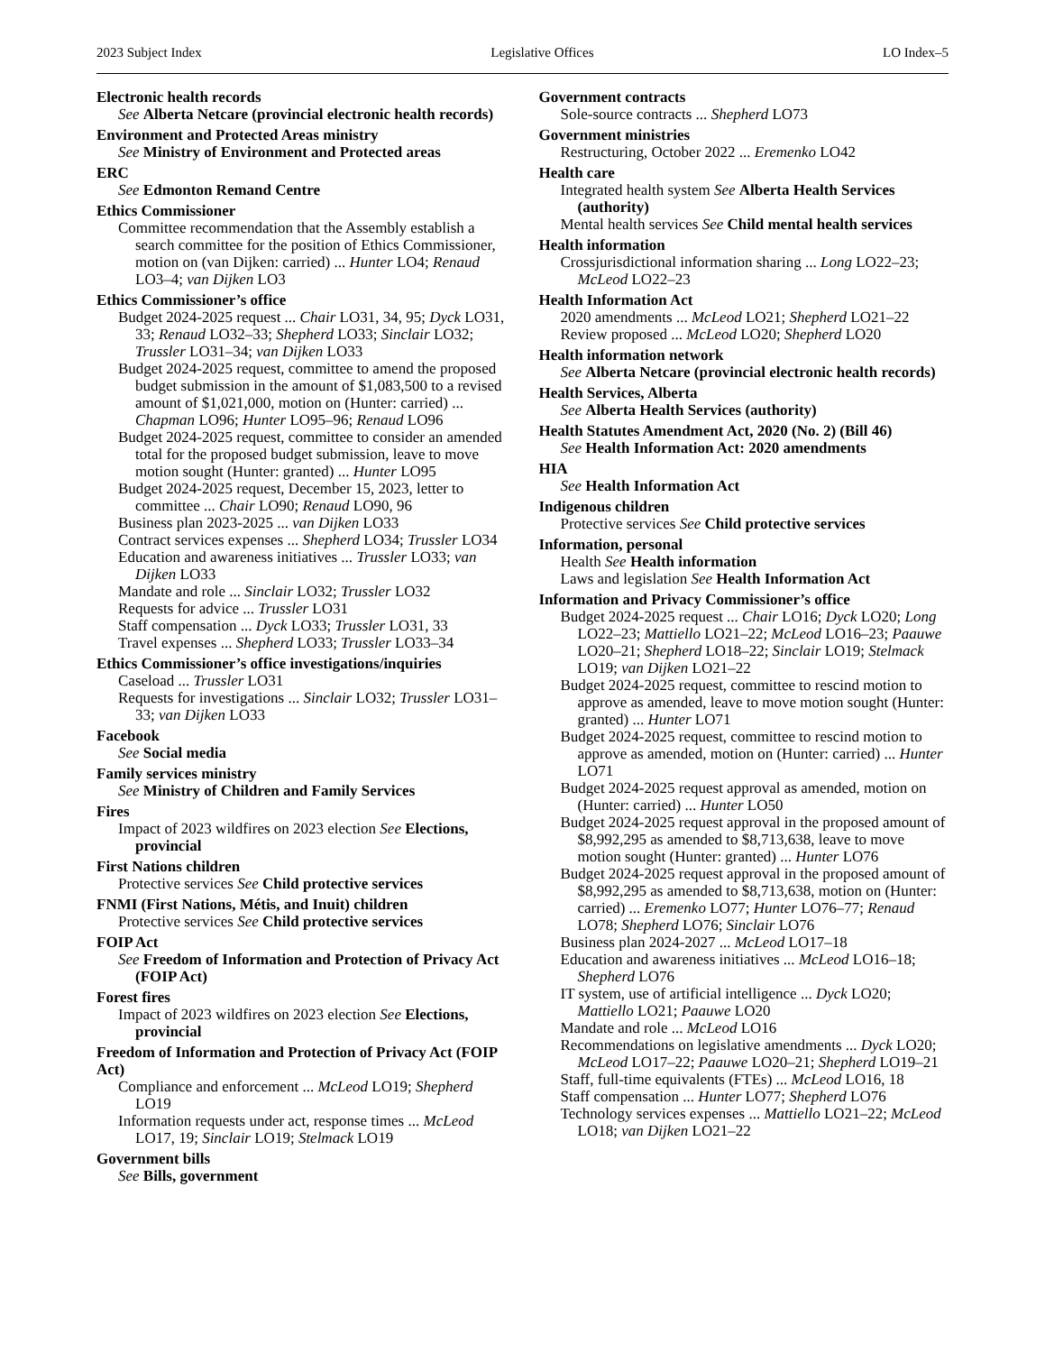2023 Subject Index Legislative Offices LO Index–5
Electronic health records
See Alberta Netcare (provincial electronic health records)
Environment and Protected Areas ministry
See Ministry of Environment and Protected areas
ERC
See Edmonton Remand Centre
Ethics Commissioner
Committee recommendation that the Assembly establish a search committee for the position of Ethics Commissioner, motion on (van Dijken: carried) ... Hunter LO4; Renaud LO3–4; van Dijken LO3
Ethics Commissioner’s office
Budget 2024-2025 request ... Chair LO31, 34, 95; Dyck LO31, 33; Renaud LO32–33; Shepherd LO33; Sinclair LO32; Trussler LO31–34; van Dijken LO33
Budget 2024-2025 request, committee to amend the proposed budget submission in the amount of $1,083,500 to a revised amount of $1,021,000, motion on (Hunter: carried) ... Chapman LO96; Hunter LO95–96; Renaud LO96
Budget 2024-2025 request, committee to consider an amended total for the proposed budget submission, leave to move motion sought (Hunter: granted) ... Hunter LO95
Budget 2024-2025 request, December 15, 2023, letter to committee ... Chair LO90; Renaud LO90, 96
Business plan 2023-2025 ... van Dijken LO33
Contract services expenses ... Shepherd LO34; Trussler LO34
Education and awareness initiatives ... Trussler LO33; van Dijken LO33
Mandate and role ... Sinclair LO32; Trussler LO32
Requests for advice ... Trussler LO31
Staff compensation ... Dyck LO33; Trussler LO31, 33
Travel expenses ... Shepherd LO33; Trussler LO33–34
Ethics Commissioner’s office investigations/inquiries
Caseload ... Trussler LO31
Requests for investigations ... Sinclair LO32; Trussler LO31–33; van Dijken LO33
Facebook
See Social media
Family services ministry
See Ministry of Children and Family Services
Fires
Impact of 2023 wildfires on 2023 election See Elections, provincial
First Nations children
Protective services See Child protective services
FNMI (First Nations, Métis, and Inuit) children
Protective services See Child protective services
FOIP Act
See Freedom of Information and Protection of Privacy Act (FOIP Act)
Forest fires
Impact of 2023 wildfires on 2023 election See Elections, provincial
Freedom of Information and Protection of Privacy Act (FOIP Act)
Compliance and enforcement ... McLeod LO19; Shepherd LO19
Information requests under act, response times ... McLeod LO17, 19; Sinclair LO19; Stelmack LO19
Government bills
See Bills, government
Government contracts
Sole-source contracts ... Shepherd LO73
Government ministries
Restructuring, October 2022 ... Eremenko LO42
Health care
Integrated health system See Alberta Health Services (authority)
Mental health services See Child mental health services
Health information
Crossjurisdictional information sharing ... Long LO22–23; McLeod LO22–23
Health Information Act
2020 amendments ... McLeod LO21; Shepherd LO21–22
Review proposed ... McLeod LO20; Shepherd LO20
Health information network
See Alberta Netcare (provincial electronic health records)
Health Services, Alberta
See Alberta Health Services (authority)
Health Statutes Amendment Act, 2020 (No. 2) (Bill 46)
See Health Information Act: 2020 amendments
HIA
See Health Information Act
Indigenous children
Protective services See Child protective services
Information, personal
Health See Health information
Laws and legislation See Health Information Act
Information and Privacy Commissioner’s office
Budget 2024-2025 request ... Chair LO16; Dyck LO20; Long LO22–23; Mattiello LO21–22; McLeod LO16–23; Paauwe LO20–21; Shepherd LO18–22; Sinclair LO19; Stelmack LO19; van Dijken LO21–22
Budget 2024-2025 request, committee to rescind motion to approve as amended, leave to move motion sought (Hunter: granted) ... Hunter LO71
Budget 2024-2025 request, committee to rescind motion to approve as amended, motion on (Hunter: carried) ... Hunter LO71
Budget 2024-2025 request approval as amended, motion on (Hunter: carried) ... Hunter LO50
Budget 2024-2025 request approval in the proposed amount of $8,992,295 as amended to $8,713,638, leave to move motion sought (Hunter: granted) ... Hunter LO76
Budget 2024-2025 request approval in the proposed amount of $8,992,295 as amended to $8,713,638, motion on (Hunter: carried) ... Eremenko LO77; Hunter LO76–77; Renaud LO78; Shepherd LO76; Sinclair LO76
Business plan 2024-2027 ... McLeod LO17–18
Education and awareness initiatives ... McLeod LO16–18; Shepherd LO76
IT system, use of artificial intelligence ... Dyck LO20; Mattiello LO21; Paauwe LO20
Mandate and role ... McLeod LO16
Recommendations on legislative amendments ... Dyck LO20; McLeod LO17–22; Paauwe LO20–21; Shepherd LO19–21
Staff, full-time equivalents (FTEs) ... McLeod LO16, 18
Staff compensation ... Hunter LO77; Shepherd LO76
Technology services expenses ... Mattiello LO21–22; McLeod LO18; van Dijken LO21–22